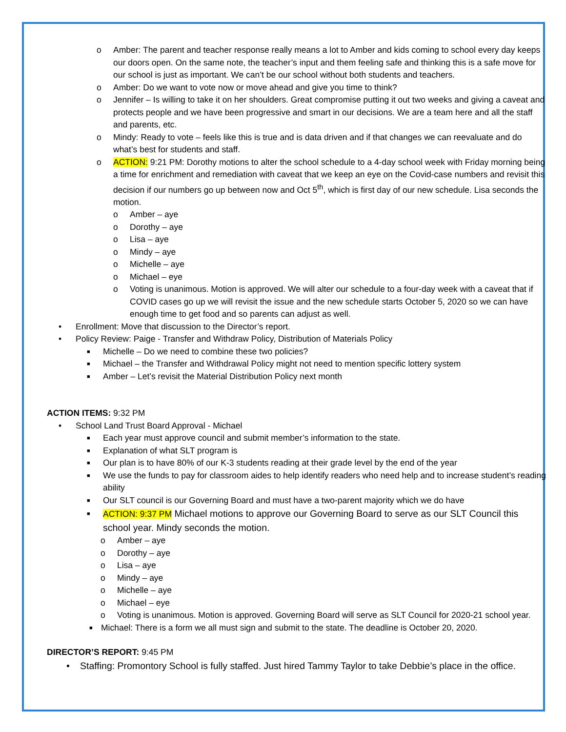o Amber: The parent and teacher response really means a lot to Amber and kids coming to school every day keeps our doors open. On the same note, the teacher’s input and them feeling safe and thinking this is a safe move for our school is just as important. We can’t be our school without both students and teachers.
o Amber: Do we want to vote now or move ahead and give you time to think?
o Jennifer – Is willing to take it on her shoulders. Great compromise putting it out two weeks and giving a caveat and protects people and we have been progressive and smart in our decisions. We are a team here and all the staff and parents, etc.
o Mindy: Ready to vote – feels like this is true and is data driven and if that changes we can reevaluate and do what’s best for students and staff.
o ACTION: 9:21 PM: Dorothy motions to alter the school schedule to a 4-day school week with Friday morning being a time for enrichment and remediation with caveat that we keep an eye on the Covid-case numbers and revisit this decision if our numbers go up between now and Oct 5<sup>th</sup>, which is first day of our new schedule. Lisa seconds the motion.
o Amber – aye
o Dorothy – aye
o Lisa – aye
o Mindy – aye
o Michelle – aye
o Michael – eye
o Voting is unanimous. Motion is approved. We will alter our schedule to a four-day week with a caveat that if COVID cases go up we will revisit the issue and the new schedule starts October 5, 2020 so we can have enough time to get food and so parents can adjust as well.
• Enrollment: Move that discussion to the Director’s report.
• Policy Review: Paige - Transfer and Withdraw Policy, Distribution of Materials Policy
■ Michelle – Do we need to combine these two policies?
■ Michael – the Transfer and Withdrawal Policy might not need to mention specific lottery system
■ Amber – Let’s revisit the Material Distribution Policy next month
ACTION ITEMS: 9:32 PM
• School Land Trust Board Approval - Michael
■ Each year must approve council and submit member’s information to the state.
■ Explanation of what SLT program is
■ Our plan is to have 80% of our K-3 students reading at their grade level by the end of the year
■ We use the funds to pay for classroom aides to help identify readers who need help and to increase student’s reading ability
■ Our SLT council is our Governing Board and must have a two-parent majority which we do have
■ ACTION: 9:37 PM Michael motions to approve our Governing Board to serve as our SLT Council this school year. Mindy seconds the motion.
o Amber – aye
o Dorothy – aye
o Lisa – aye
o Mindy – aye
o Michelle – aye
o Michael – eye
o Voting is unanimous. Motion is approved. Governing Board will serve as SLT Council for 2020-21 school year.
■ Michael: There is a form we all must sign and submit to the state. The deadline is October 20, 2020.
DIRECTOR’S REPORT: 9:45 PM
• Staffing: Promontory School is fully staffed. Just hired Tammy Taylor to take Debbie’s place in the office.